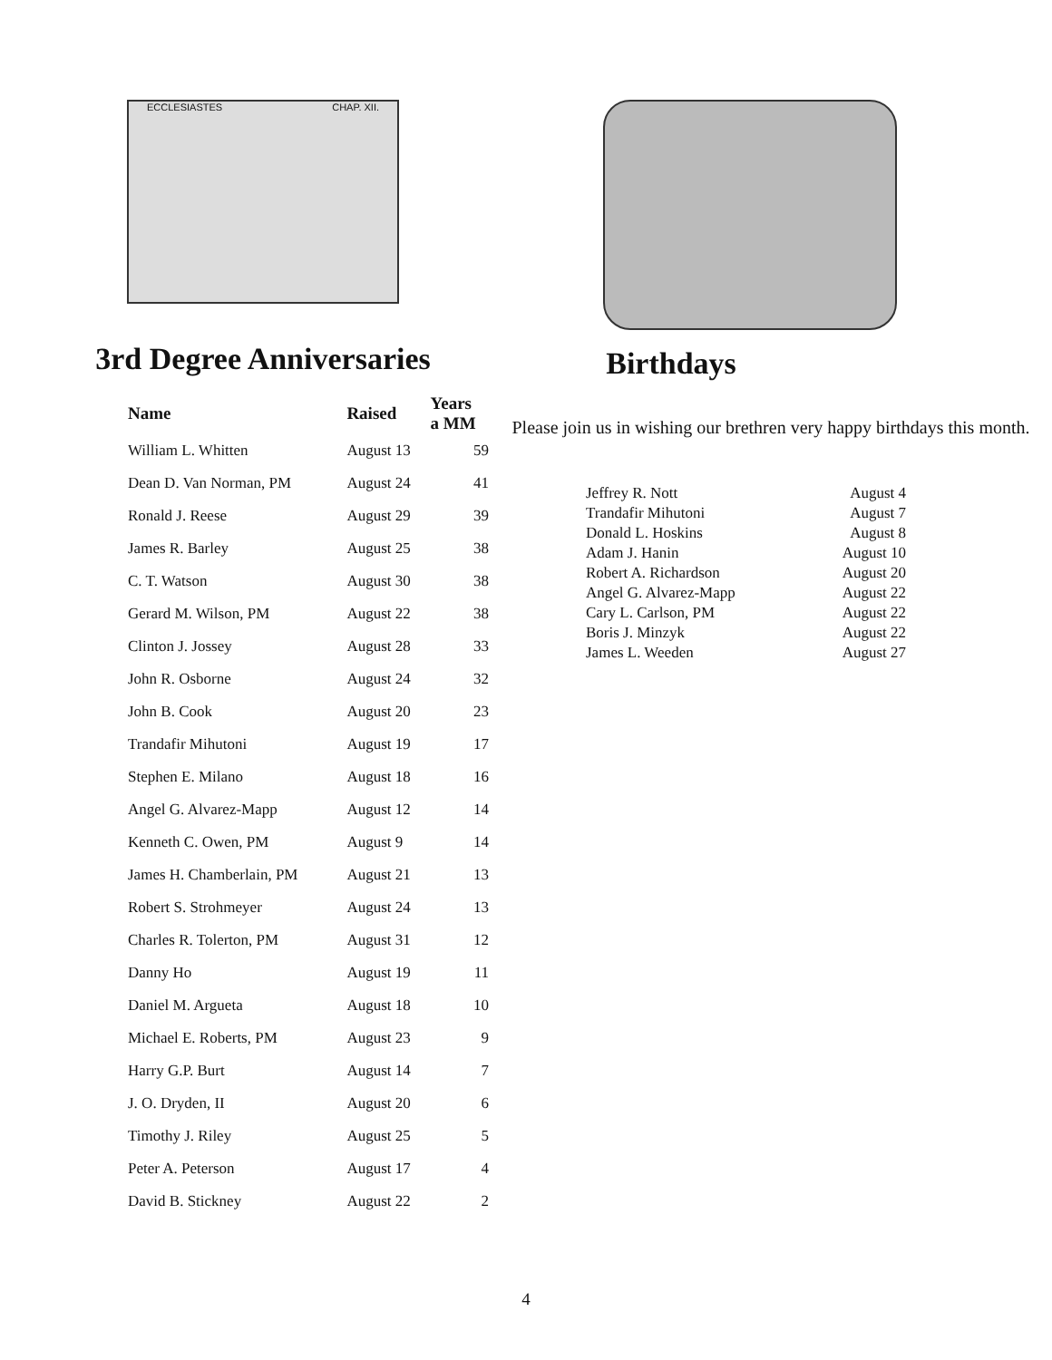ECCLESIASTES CHAP. XII.
3rd Degree Anniversaries
| Name | Raised | Years a MM |
| --- | --- | --- |
| William L. Whitten | August 13 | 59 |
| Dean D. Van Norman, PM | August 24 | 41 |
| Ronald J. Reese | August 29 | 39 |
| James R. Barley | August 25 | 38 |
| C. T. Watson | August 30 | 38 |
| Gerard M. Wilson, PM | August 22 | 38 |
| Clinton J. Jossey | August 28 | 33 |
| John R. Osborne | August 24 | 32 |
| John B. Cook | August 20 | 23 |
| Trandafir Mihutoni | August 19 | 17 |
| Stephen E. Milano | August 18 | 16 |
| Angel G. Alvarez-Mapp | August 12 | 14 |
| Kenneth C. Owen, PM | August 9 | 14 |
| James H. Chamberlain, PM | August 21 | 13 |
| Robert S. Strohmeyer | August 24 | 13 |
| Charles R. Tolerton, PM | August 31 | 12 |
| Danny Ho | August 19 | 11 |
| Daniel M. Argueta | August 18 | 10 |
| Michael E. Roberts, PM | August 23 | 9 |
| Harry G.P. Burt | August 14 | 7 |
| J. O. Dryden, II | August 20 | 6 |
| Timothy J. Riley | August 25 | 5 |
| Peter A. Peterson | August 17 | 4 |
| David B. Stickney | August 22 | 2 |
Birthdays
Please join us in wishing our brethren very happy birthdays this month.
| Jeffrey R. Nott | August 4 |
| Trandafir Mihutoni | August 7 |
| Donald L. Hoskins | August 8 |
| Adam J. Hanin | August 10 |
| Robert A. Richardson | August 20 |
| Angel G. Alvarez-Mapp | August 22 |
| Cary L. Carlson, PM | August 22 |
| Boris J. Minzyk | August 22 |
| James L. Weeden | August 27 |
4